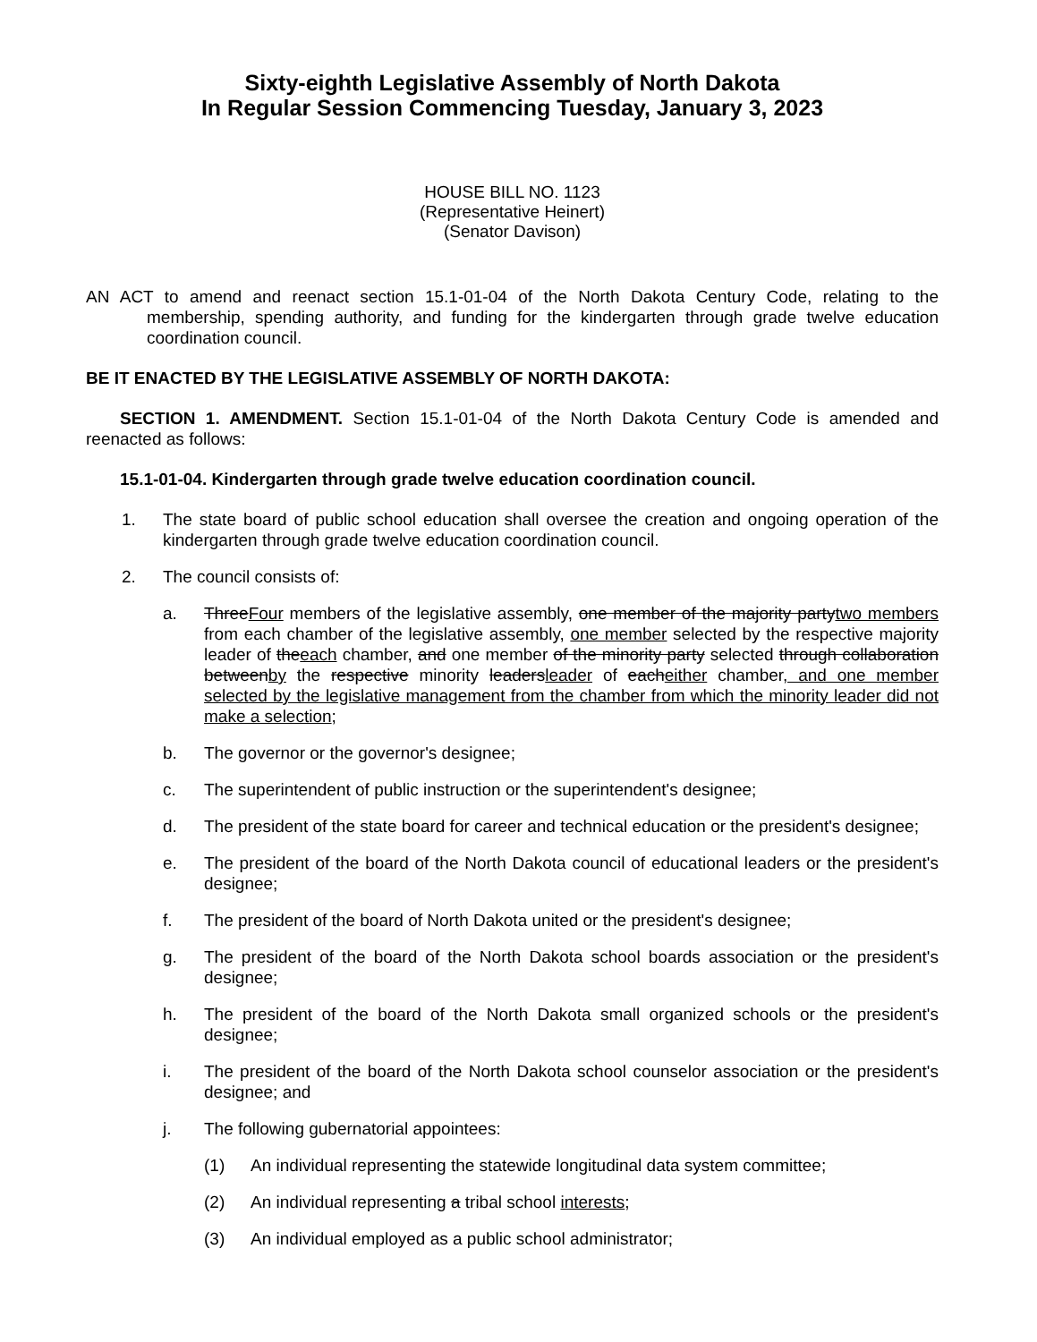Sixty-eighth Legislative Assembly of North Dakota
In Regular Session Commencing Tuesday, January 3, 2023
HOUSE BILL NO. 1123
(Representative Heinert)
(Senator Davison)
AN ACT to amend and reenact section 15.1-01-04 of the North Dakota Century Code, relating to the membership, spending authority, and funding for the kindergarten through grade twelve education coordination council.
BE IT ENACTED BY THE LEGISLATIVE ASSEMBLY OF NORTH DAKOTA:
SECTION 1. AMENDMENT. Section 15.1-01-04 of the North Dakota Century Code is amended and reenacted as follows:
15.1-01-04. Kindergarten through grade twelve education coordination council.
1. The state board of public school education shall oversee the creation and ongoing operation of the kindergarten through grade twelve education coordination council.
2. The council consists of:
a. ThreeFour members of the legislative assembly, one member of the majority partytwo members from each chamber of the legislative assembly, one member selected by the respective majority leader of theeach chamber, and one member of the minority party selected through collaboration betweenby the respective minority leadersleader of eacheither chamber, and one member selected by the legislative management from the chamber from which the minority leader did not make a selection;
b. The governor or the governor's designee;
c. The superintendent of public instruction or the superintendent's designee;
d. The president of the state board for career and technical education or the president's designee;
e. The president of the board of the North Dakota council of educational leaders or the president's designee;
f. The president of the board of North Dakota united or the president's designee;
g. The president of the board of the North Dakota school boards association or the president's designee;
h. The president of the board of the North Dakota small organized schools or the president's designee;
i. The president of the board of the North Dakota school counselor association or the president's designee; and
j. The following gubernatorial appointees:
(1) An individual representing the statewide longitudinal data system committee;
(2) An individual representing a tribal school interests;
(3) An individual employed as a public school administrator;